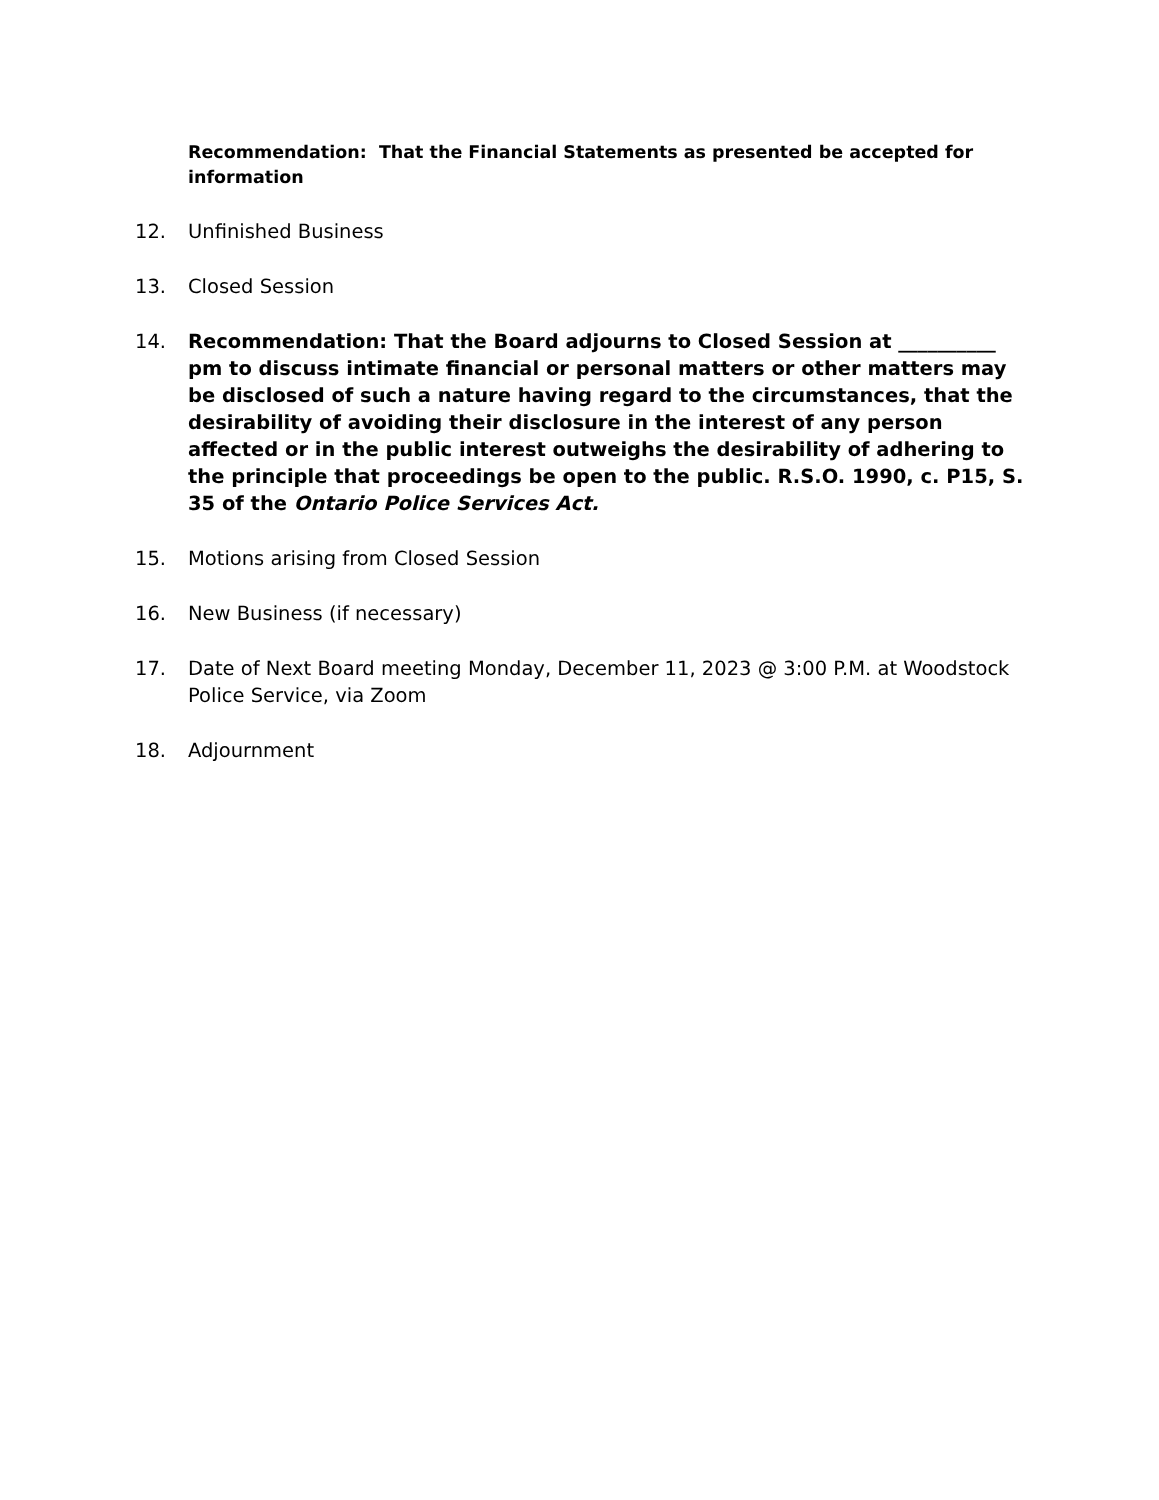Recommendation: That the Financial Statements as presented be accepted for information
12. Unfinished Business
13. Closed Session
14. Recommendation: That the Board adjourns to Closed Session at __________ pm to discuss intimate financial or personal matters or other matters may be disclosed of such a nature having regard to the circumstances, that the desirability of avoiding their disclosure in the interest of any person affected or in the public interest outweighs the desirability of adhering to the principle that proceedings be open to the public. R.S.O. 1990, c. P15, S. 35 of the Ontario Police Services Act.
15. Motions arising from Closed Session
16. New Business (if necessary)
17. Date of Next Board meeting Monday, December 11, 2023 @ 3:00 P.M. at Woodstock Police Service, via Zoom
18. Adjournment